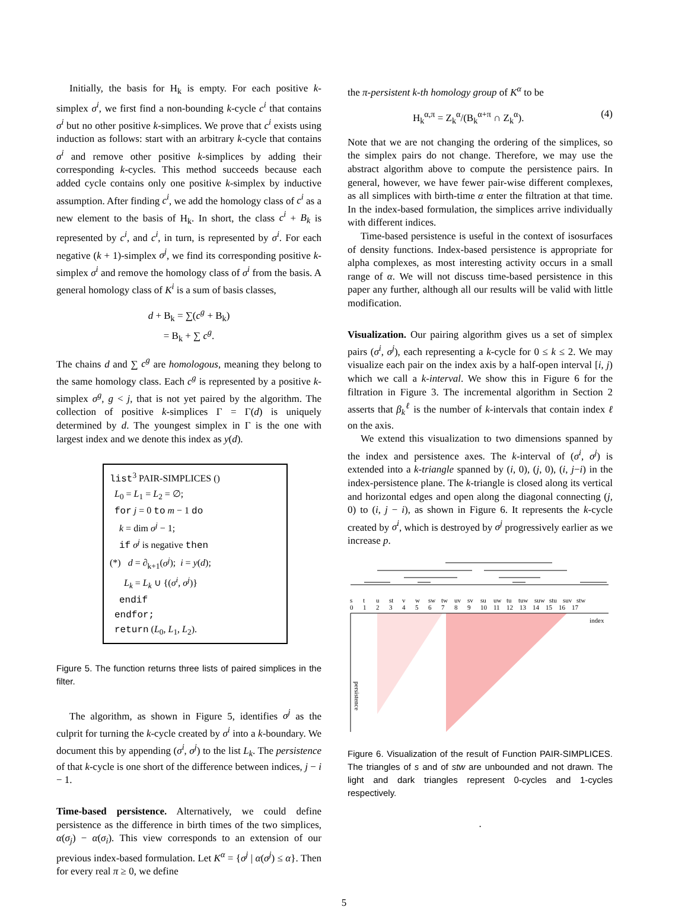Initially, the basis for H<sub>k</sub> is empty. For each positive k-simplex σ<sup>i</sup>, we first find a non-bounding k-cycle c<sup>i</sup> that contains σ<sup>i</sup> but no other positive k-simplices. We prove that c<sup>i</sup> exists using induction as follows: start with an arbitrary k-cycle that contains σ<sup>i</sup> and remove other positive k-simplices by adding their corresponding k-cycles. This method succeeds because each added cycle contains only one positive k-simplex by inductive assumption. After finding c<sup>i</sup>, we add the homology class of c<sup>i</sup> as a new element to the basis of H<sub>k</sub>. In short, the class c<sup>i</sup> + B<sub>k</sub> is represented by c<sup>i</sup>, and c<sup>i</sup>, in turn, is represented by σ<sup>i</sup>. For each negative (k + 1)-simplex σ<sup>j</sup>, we find its corresponding positive k-simplex σ<sup>i</sup> and remove the homology class of σ<sup>i</sup> from the basis. A general homology class of K<sup>i</sup> is a sum of basis classes,
d + B<sub>k</sub> = ∑(c<sup>g</sup> + B<sub>k</sub>)
= B<sub>k</sub> + ∑ c<sup>g</sup>.
The chains d and ∑ c<sup>g</sup> are homologous, meaning they belong to the same homology class. Each c<sup>g</sup> is represented by a positive k-simplex σ<sup>g</sup>, g < j, that is not yet paired by the algorithm. The collection of positive k-simplices Γ = Γ(d) is uniquely determined by d. The youngest simplex in Γ is the one with largest index and we denote this index as y(d).
list<sup>3</sup> PAIR-SIMPLICES ()
L<sub>0</sub> = L<sub>1</sub> = L<sub>2</sub> = ∅;
for j = 0 to m − 1 do
k = dim σ<sup>j</sup> − 1;
if σ<sup>j</sup> is negative then
(*) d = ∂<sub>k+1</sub>(σ<sup>j</sup>); i = y(d);
L<sub>k</sub> = L<sub>k</sub> ∪ {(σ<sup>i</sup>, σ<sup>j</sup>)}
endif
endfor;
return (L<sub>0</sub>, L<sub>1</sub>, L<sub>2</sub>).
Figure 5. The function returns three lists of paired simplices in the filter.
The algorithm, as shown in Figure 5, identifies σ<sup>j</sup> as the culprit for turning the k-cycle created by σ<sup>i</sup> into a k-boundary. We document this by appending (σ<sup>i</sup>, σ<sup>j</sup>) to the list L<sub>k</sub>. The persistence of that k-cycle is one short of the difference between indices, j − i − 1.
Time-based persistence. Alternatively, we could define persistence as the difference in birth times of the two simplices, α(σ<sub>j</sub>) − α(σ<sub>i</sub>). This view corresponds to an extension of our previous index-based formulation. Let K<sup>α</sup> = {σ<sup>j</sup> | α(σ<sup>j</sup>) ≤ α}. Then for every real π ≥ 0, we define
the π-persistent k-th homology group of K<sup>α</sup> to be
H<sub>k</sub><sup>α,π</sup> = Z<sub>k</sub><sup>α</sup>/(B<sub>k</sub><sup>α+π</sup> ∩ Z<sub>k</sub><sup>α</sup>). (4)
Note that we are not changing the ordering of the simplices, so the simplex pairs do not change. Therefore, we may use the abstract algorithm above to compute the persistence pairs. In general, however, we have fewer pair-wise different complexes, as all simplices with birth-time α enter the filtration at that time. In the index-based formulation, the simplices arrive individually with different indices.
Time-based persistence is useful in the context of isosurfaces of density functions. Index-based persistence is appropriate for alpha complexes, as most interesting activity occurs in a small range of α. We will not discuss time-based persistence in this paper any further, although all our results will be valid with little modification.
Visualization. Our pairing algorithm gives us a set of simplex pairs (σ<sup>i</sup>, σ<sup>j</sup>), each representing a k-cycle for 0 ≤ k ≤ 2. We may visualize each pair on the index axis by a half-open interval [i, j) which we call a k-interval. We show this in Figure 6 for the filtration in Figure 3. The incremental algorithm in Section 2 asserts that β<sub>k</sub><sup>ℓ</sup> is the number of k-intervals that contain index ℓ on the axis.
We extend this visualization to two dimensions spanned by the index and persistence axes. The k-interval of (σ<sup>i</sup>, σ<sup>j</sup>) is extended into a k-triangle spanned by (i, 0), (j, 0), (i, j−i) in the index-persistence plane. The k-triangle is closed along its vertical and horizontal edges and open along the diagonal connecting (j, 0) to (i, j − i), as shown in Figure 6. It represents the k-cycle created by σ<sup>i</sup>, which is destroyed by σ<sup>j</sup> progressively earlier as we increase p.
stustvwswtwuvsvsuuwtutuwsuwstusuvstw
01234567891011121314151617
index
persistence
Figure 6. Visualization of the result of Function PAIR-SIMPLICES. The triangles of s and of stw are unbounded and not drawn. The light and dark triangles represent 0-cycles and 1-cycles respectively.
.
5